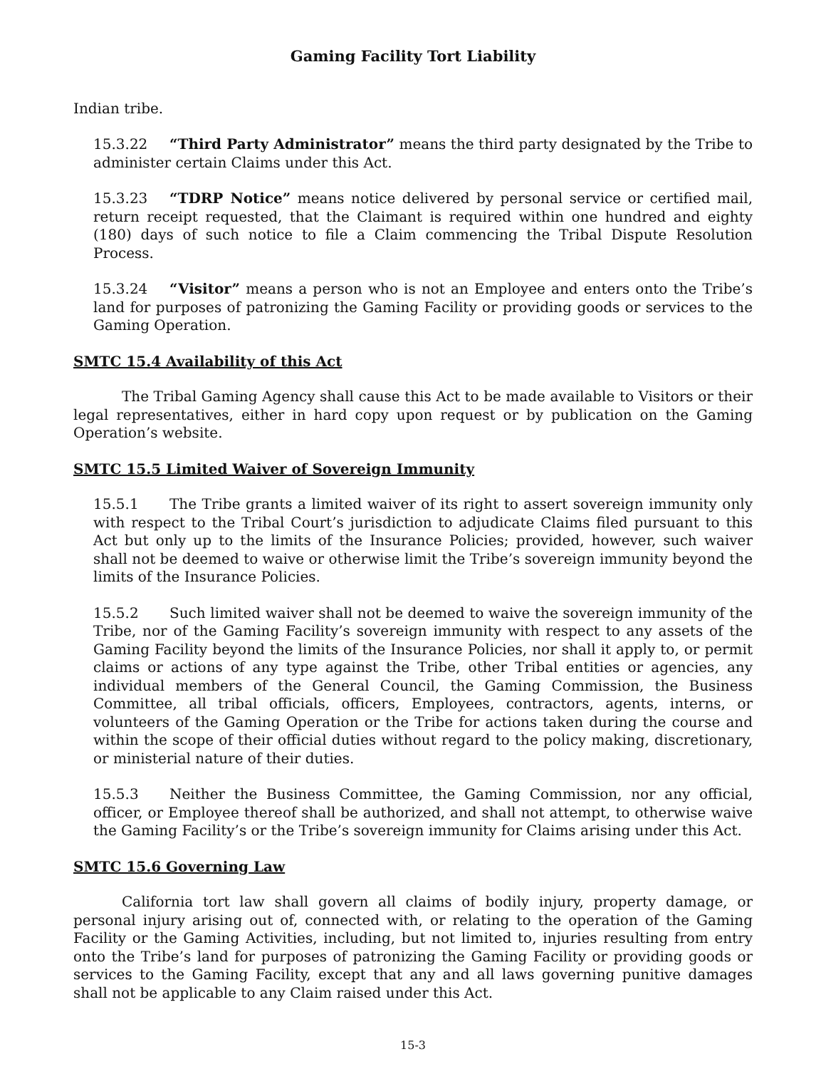Gaming Facility Tort Liability
Indian tribe.
15.3.22 “Third Party Administrator” means the third party designated by the Tribe to administer certain Claims under this Act.
15.3.23 “TDRP Notice” means notice delivered by personal service or certified mail, return receipt requested, that the Claimant is required within one hundred and eighty (180) days of such notice to file a Claim commencing the Tribal Dispute Resolution Process.
15.3.24 “Visitor” means a person who is not an Employee and enters onto the Tribe’s land for purposes of patronizing the Gaming Facility or providing goods or services to the Gaming Operation.
SMTC 15.4 Availability of this Act
The Tribal Gaming Agency shall cause this Act to be made available to Visitors or their legal representatives, either in hard copy upon request or by publication on the Gaming Operation’s website.
SMTC 15.5 Limited Waiver of Sovereign Immunity
15.5.1 The Tribe grants a limited waiver of its right to assert sovereign immunity only with respect to the Tribal Court’s jurisdiction to adjudicate Claims filed pursuant to this Act but only up to the limits of the Insurance Policies; provided, however, such waiver shall not be deemed to waive or otherwise limit the Tribe’s sovereign immunity beyond the limits of the Insurance Policies.
15.5.2 Such limited waiver shall not be deemed to waive the sovereign immunity of the Tribe, nor of the Gaming Facility’s sovereign immunity with respect to any assets of the Gaming Facility beyond the limits of the Insurance Policies, nor shall it apply to, or permit claims or actions of any type against the Tribe, other Tribal entities or agencies, any individual members of the General Council, the Gaming Commission, the Business Committee, all tribal officials, officers, Employees, contractors, agents, interns, or volunteers of the Gaming Operation or the Tribe for actions taken during the course and within the scope of their official duties without regard to the policy making, discretionary, or ministerial nature of their duties.
15.5.3 Neither the Business Committee, the Gaming Commission, nor any official, officer, or Employee thereof shall be authorized, and shall not attempt, to otherwise waive the Gaming Facility’s or the Tribe’s sovereign immunity for Claims arising under this Act.
SMTC 15.6 Governing Law
California tort law shall govern all claims of bodily injury, property damage, or personal injury arising out of, connected with, or relating to the operation of the Gaming Facility or the Gaming Activities, including, but not limited to, injuries resulting from entry onto the Tribe’s land for purposes of patronizing the Gaming Facility or providing goods or services to the Gaming Facility, except that any and all laws governing punitive damages shall not be applicable to any Claim raised under this Act.
15-3